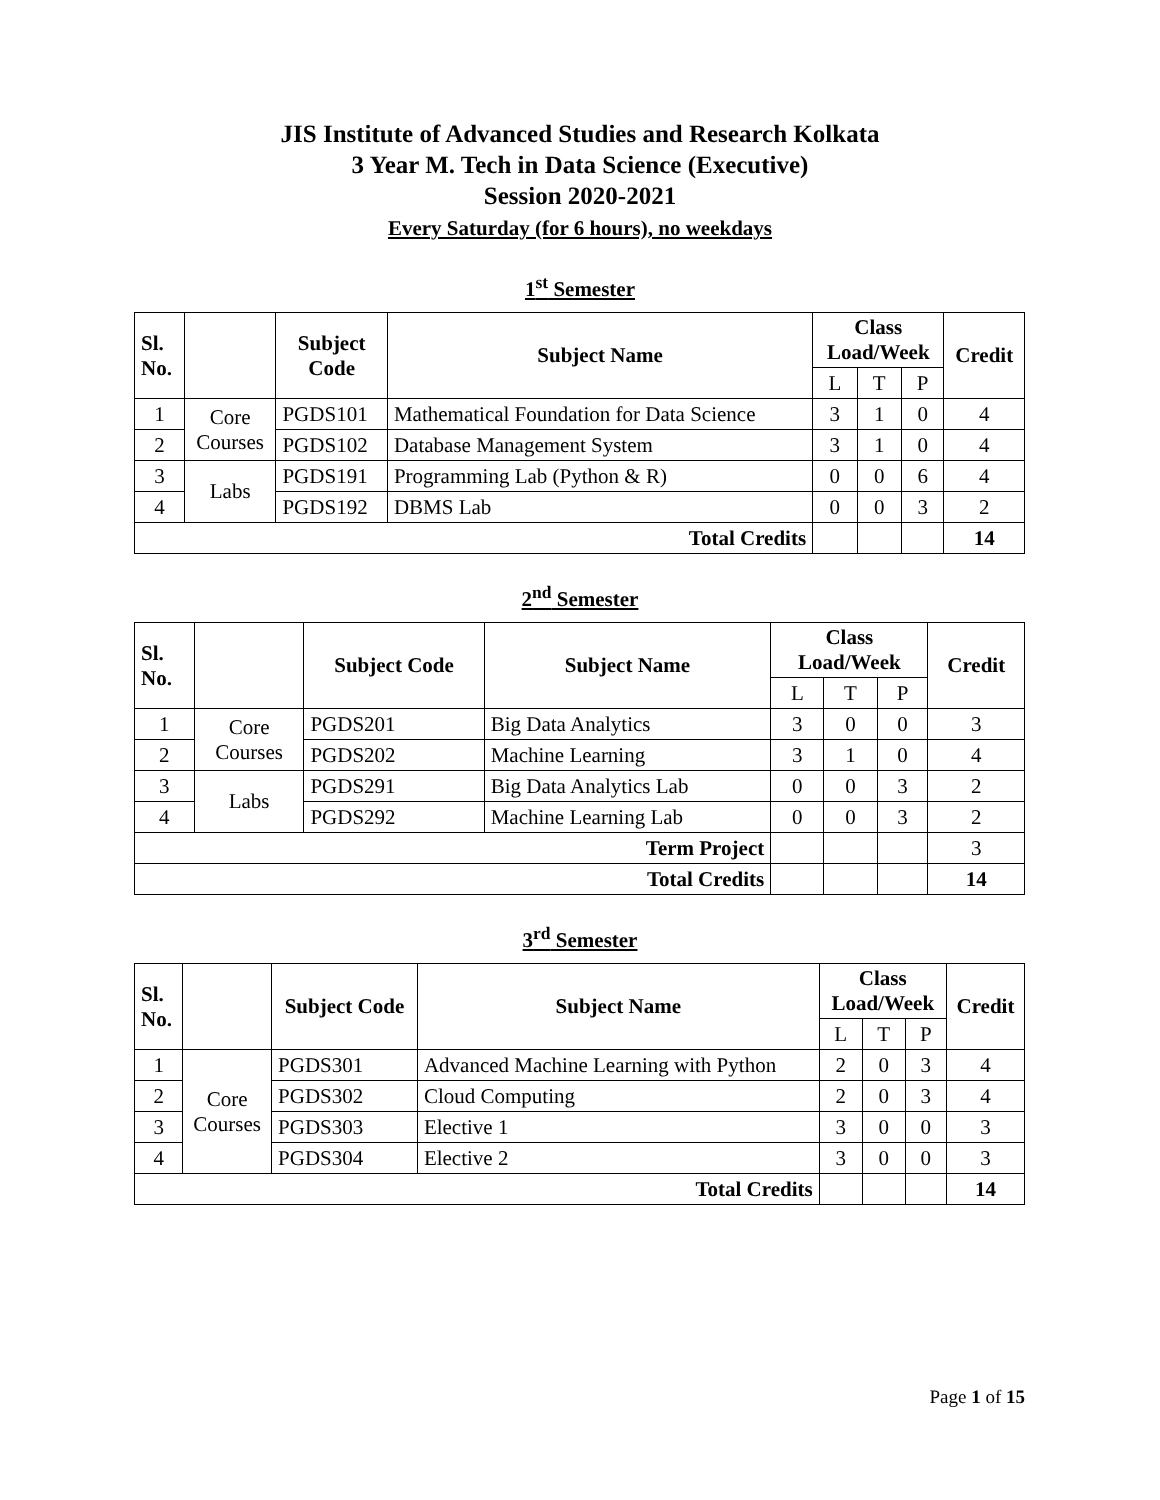JIS Institute of Advanced Studies and Research Kolkata
3 Year M. Tech in Data Science (Executive)
Session 2020-2021
Every Saturday (for 6 hours), no weekdays
1<sup>st</sup> Semester
| Sl. No. | | Subject Code | Subject Name | Class Load/Week | | | Credit |
| --- | --- | --- | --- | --- | --- | --- | --- |
| | | | | L | T | P | |
| 1 | Core Courses | PGDS101 | Mathematical Foundation for Data Science | 3 | 1 | 0 | 4 |
| 2 | | PGDS102 | Database Management System | 3 | 1 | 0 | 4 |
| 3 | Labs | PGDS191 | Programming Lab (Python & R) | 0 | 0 | 6 | 4 |
| 4 | | PGDS192 | DBMS Lab | 0 | 0 | 3 | 2 |
| Total Credits | | | | | | | 14 |
2<sup>nd</sup> Semester
| Sl. No. | | Subject Code | Subject Name | Class Load/Week | | | Credit |
| --- | --- | --- | --- | --- | --- | --- | --- |
| | | | | L | T | P | |
| 1 | Core Courses | PGDS201 | Big Data Analytics | 3 | 0 | 0 | 3 |
| 2 | | PGDS202 | Machine Learning | 3 | 1 | 0 | 4 |
| 3 | Labs | PGDS291 | Big Data Analytics Lab | 0 | 0 | 3 | 2 |
| 4 | | PGDS292 | Machine Learning Lab | 0 | 0 | 3 | 2 |
| Term Project | | | | | | | 3 |
| Total Credits | | | | | | | 14 |
3<sup>rd</sup> Semester
| Sl. No. | | Subject Code | Subject Name | Class Load/Week | | | Credit |
| --- | --- | --- | --- | --- | --- | --- | --- |
| | | | | L | T | P | |
| 1 | Core Courses | PGDS301 | Advanced Machine Learning with Python | 2 | 0 | 3 | 4 |
| 2 | | PGDS302 | Cloud Computing | 2 | 0 | 3 | 4 |
| 3 | | PGDS303 | Elective 1 | 3 | 0 | 0 | 3 |
| 4 | | PGDS304 | Elective 2 | 3 | 0 | 0 | 3 |
| Total Credits | | | | | | | 14 |
Page 1 of 15